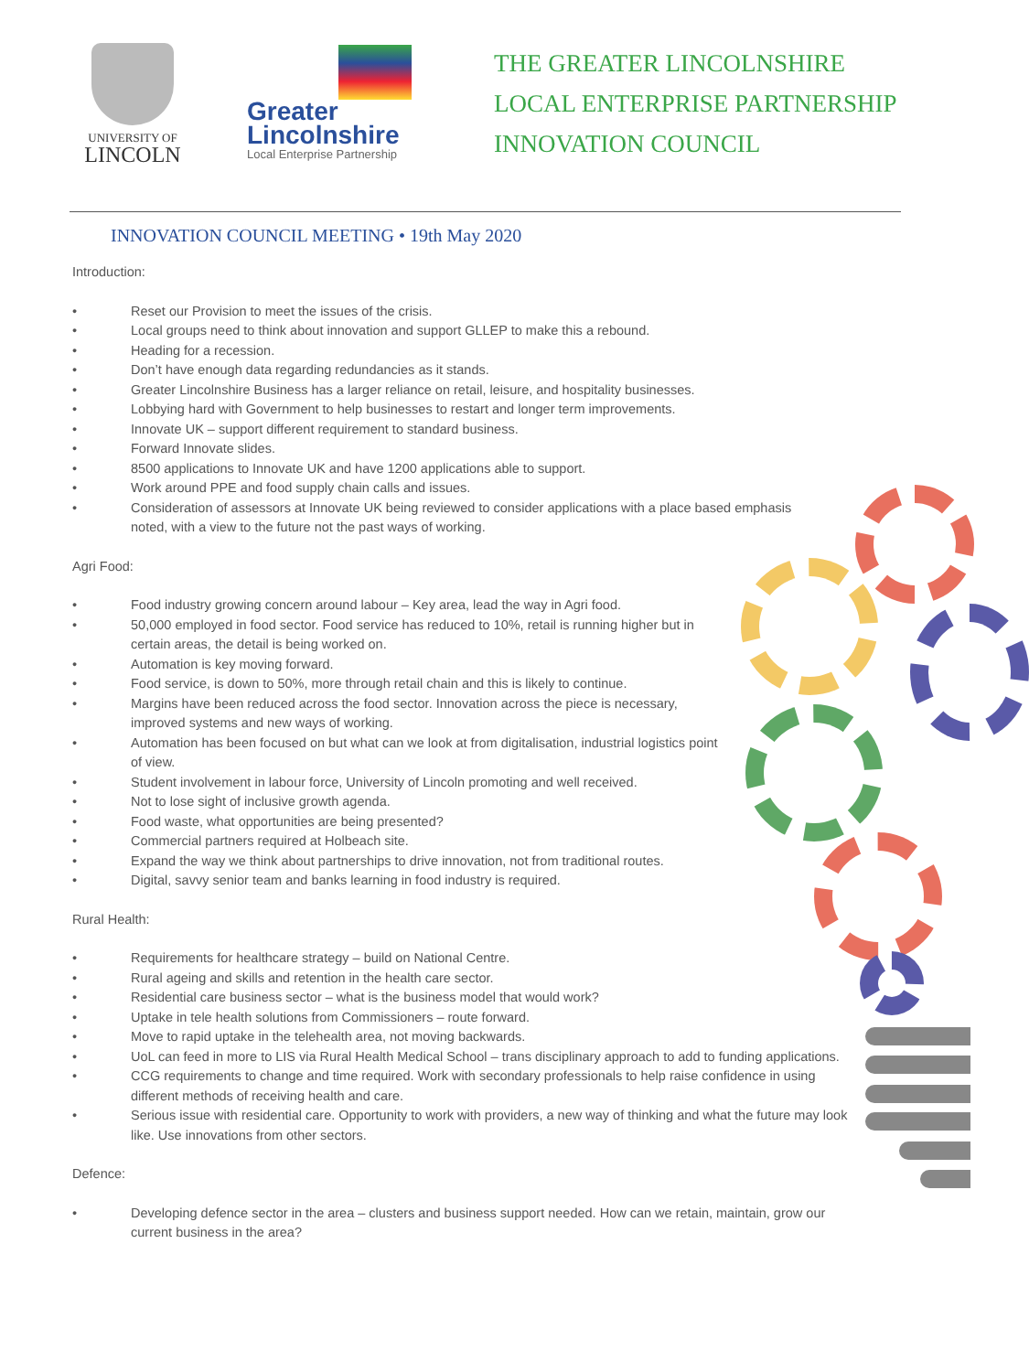UNIVERSITY OF
LINCOLN
Greater
Lincolnshire
Local Enterprise Partnership
THE GREATER LINCOLNSHIRE
LOCAL ENTERPRISE PARTNERSHIP
INNOVATION COUNCIL
INNOVATION COUNCIL MEETING • 19th May 2020
Introduction:
• Reset our Provision to meet the issues of the crisis.
• Local groups need to think about innovation and support GLLEP to make this a rebound.
• Heading for a recession.
• Don’t have enough data regarding redundancies as it stands.
• Greater Lincolnshire Business has a larger reliance on retail, leisure, and hospitality businesses.
• Lobbying hard with Government to help businesses to restart and longer term improvements.
• Innovate UK – support different requirement to standard business.
• Forward Innovate slides.
• 8500 applications to Innovate UK and have 1200 applications able to support.
• Work around PPE and food supply chain calls and issues.
• Consideration of assessors at Innovate UK being reviewed to consider applications with a place based emphasis noted, with a view to the future not the past ways of working.
Agri Food:
• Food industry growing concern around labour – Key area, lead the way in Agri food.
• 50,000 employed in food sector. Food service has reduced to 10%, retail is running higher but in certain areas, the detail is being worked on.
• Automation is key moving forward.
• Food service, is down to 50%, more through retail chain and this is likely to continue.
• Margins have been reduced across the food sector. Innovation across the piece is necessary, improved systems and new ways of working.
• Automation has been focused on but what can we look at from digitalisation, industrial logistics point of view.
• Student involvement in labour force, University of Lincoln promoting and well received.
• Not to lose sight of inclusive growth agenda.
• Food waste, what opportunities are being presented?
• Commercial partners required at Holbeach site.
• Expand the way we think about partnerships to drive innovation, not from traditional routes.
• Digital, savvy senior team and banks learning in food industry is required.
Rural Health:
• Requirements for healthcare strategy – build on National Centre.
• Rural ageing and skills and retention in the health care sector.
• Residential care business sector – what is the business model that would work?
• Uptake in tele health solutions from Commissioners – route forward.
• Move to rapid uptake in the telehealth area, not moving backwards.
• UoL can feed in more to LIS via Rural Health Medical School – trans disciplinary approach to add to funding applications.
• CCG requirements to change and time required. Work with secondary professionals to help raise confidence in using different methods of receiving health and care.
• Serious issue with residential care. Opportunity to work with providers, a new way of thinking and what the future may look like. Use innovations from other sectors.
Defence:
• Developing defence sector in the area – clusters and business support needed. How can we retain, maintain, grow our current business in the area?